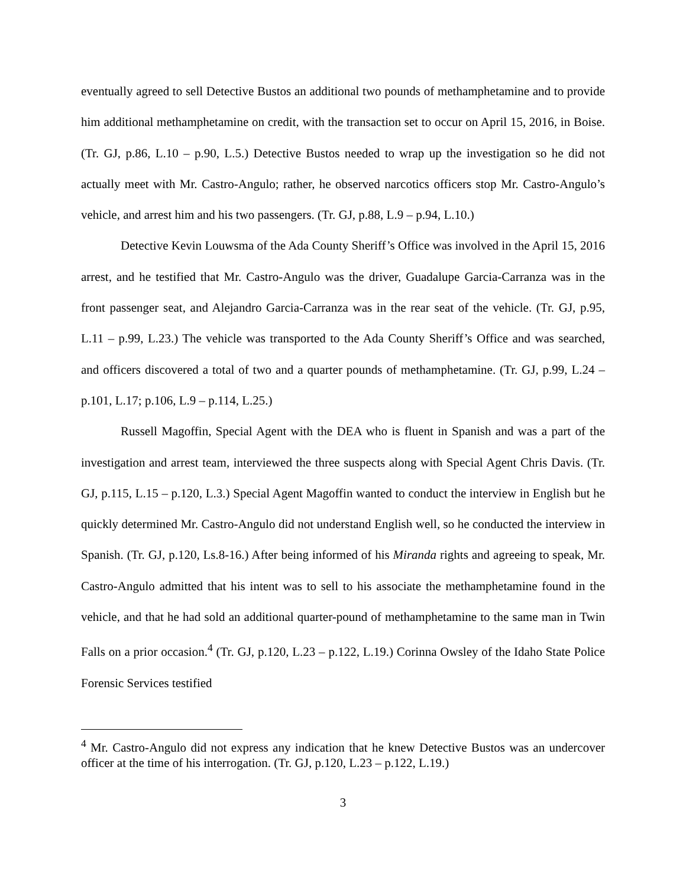eventually agreed to sell Detective Bustos an additional two pounds of methamphetamine and to provide him additional methamphetamine on credit, with the transaction set to occur on April 15, 2016, in Boise. (Tr. GJ, p.86, L.10 – p.90, L.5.) Detective Bustos needed to wrap up the investigation so he did not actually meet with Mr. Castro-Angulo; rather, he observed narcotics officers stop Mr. Castro-Angulo’s vehicle, and arrest him and his two passengers. (Tr. GJ, p.88, L.9 – p.94, L.10.)
Detective Kevin Louwsma of the Ada County Sheriff’s Office was involved in the April 15, 2016 arrest, and he testified that Mr. Castro-Angulo was the driver, Guadalupe Garcia-Carranza was in the front passenger seat, and Alejandro Garcia-Carranza was in the rear seat of the vehicle. (Tr. GJ, p.95, L.11 – p.99, L.23.) The vehicle was transported to the Ada County Sheriff’s Office and was searched, and officers discovered a total of two and a quarter pounds of methamphetamine. (Tr. GJ, p.99, L.24 – p.101, L.17; p.106, L.9 – p.114, L.25.)
Russell Magoffin, Special Agent with the DEA who is fluent in Spanish and was a part of the investigation and arrest team, interviewed the three suspects along with Special Agent Chris Davis. (Tr. GJ, p.115, L.15 – p.120, L.3.) Special Agent Magoffin wanted to conduct the interview in English but he quickly determined Mr. Castro-Angulo did not understand English well, so he conducted the interview in Spanish. (Tr. GJ, p.120, Ls.8-16.) After being informed of his Miranda rights and agreeing to speak, Mr. Castro-Angulo admitted that his intent was to sell to his associate the methamphetamine found in the vehicle, and that he had sold an additional quarter-pound of methamphetamine to the same man in Twin Falls on a prior occasion.<sup>4</sup> (Tr. GJ, p.120, L.23 – p.122, L.19.) Corinna Owsley of the Idaho State Police Forensic Services testified
<sup>4</sup> Mr. Castro-Angulo did not express any indication that he knew Detective Bustos was an undercover officer at the time of his interrogation. (Tr. GJ, p.120, L.23 – p.122, L.19.)
3